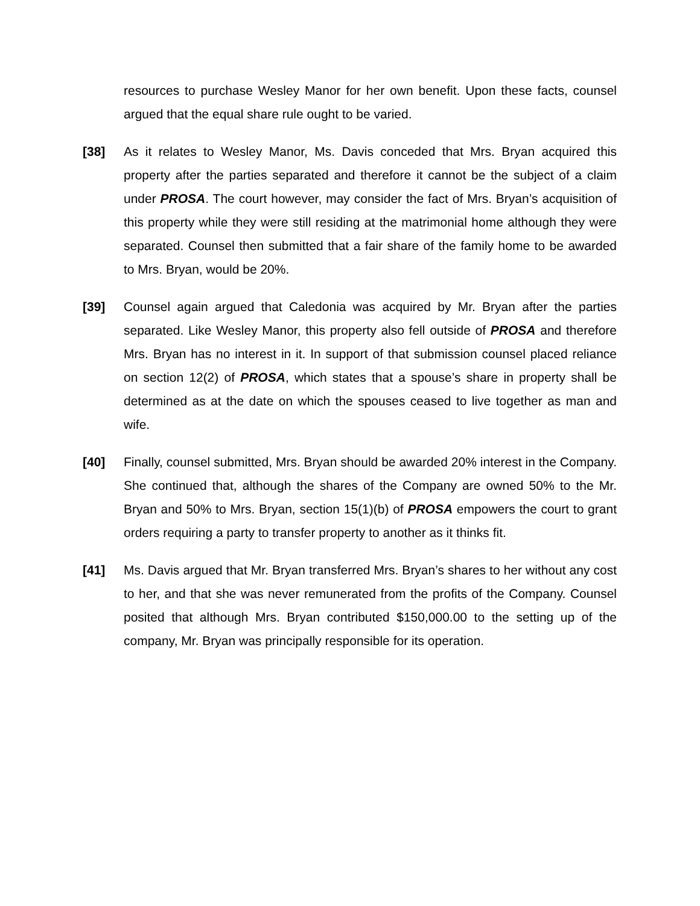resources to purchase Wesley Manor for her own benefit. Upon these facts, counsel argued that the equal share rule ought to be varied.
[38] As it relates to Wesley Manor, Ms. Davis conceded that Mrs. Bryan acquired this property after the parties separated and therefore it cannot be the subject of a claim under PROSA. The court however, may consider the fact of Mrs. Bryan’s acquisition of this property while they were still residing at the matrimonial home although they were separated. Counsel then submitted that a fair share of the family home to be awarded to Mrs. Bryan, would be 20%.
[39] Counsel again argued that Caledonia was acquired by Mr. Bryan after the parties separated. Like Wesley Manor, this property also fell outside of PROSA and therefore Mrs. Bryan has no interest in it. In support of that submission counsel placed reliance on section 12(2) of PROSA, which states that a spouse’s share in property shall be determined as at the date on which the spouses ceased to live together as man and wife.
[40] Finally, counsel submitted, Mrs. Bryan should be awarded 20% interest in the Company. She continued that, although the shares of the Company are owned 50% to the Mr. Bryan and 50% to Mrs. Bryan, section 15(1)(b) of PROSA empowers the court to grant orders requiring a party to transfer property to another as it thinks fit.
[41] Ms. Davis argued that Mr. Bryan transferred Mrs. Bryan’s shares to her without any cost to her, and that she was never remunerated from the profits of the Company. Counsel posited that although Mrs. Bryan contributed $150,000.00 to the setting up of the company, Mr. Bryan was principally responsible for its operation.